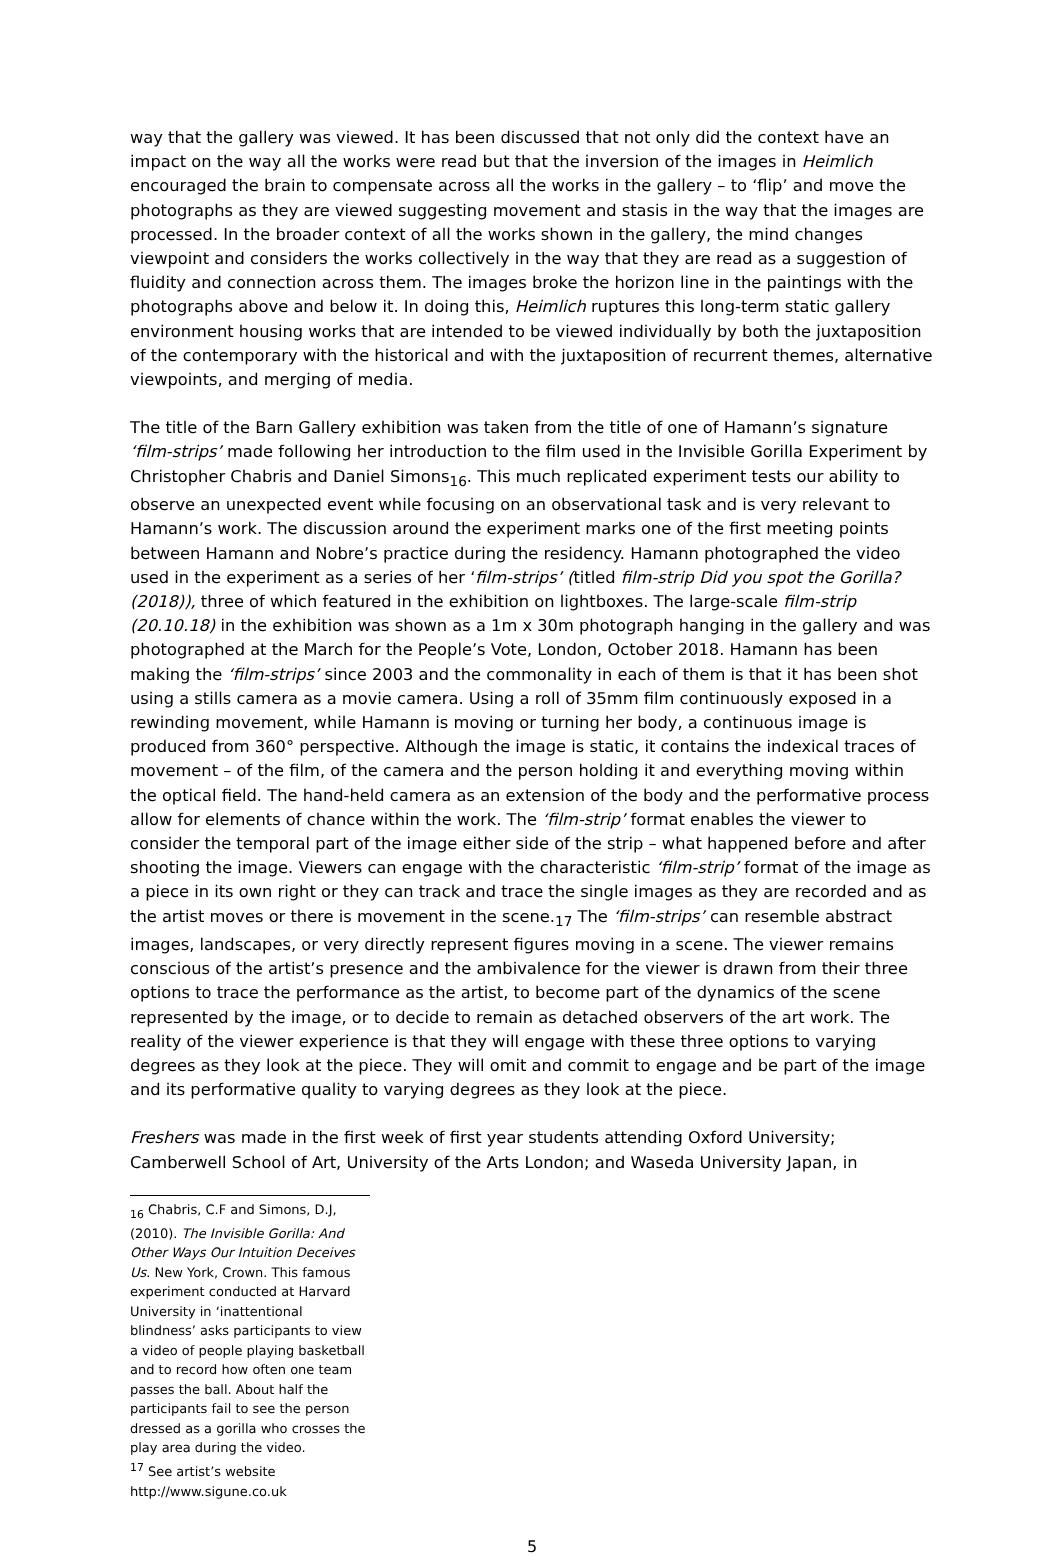way that the gallery was viewed. It has been discussed that not only did the context have an impact on the way all the works were read but that the inversion of the images in Heimlich encouraged the brain to compensate across all the works in the gallery – to ‘flip’ and move the photographs as they are viewed suggesting movement and stasis in the way that the images are processed. In the broader context of all the works shown in the gallery, the mind changes viewpoint and considers the works collectively in the way that they are read as a suggestion of fluidity and connection across them. The images broke the horizon line in the paintings with the photographs above and below it. In doing this, Heimlich ruptures this long-term static gallery environment housing works that are intended to be viewed individually by both the juxtaposition of the contemporary with the historical and with the juxtaposition of recurrent themes, alternative viewpoints, and merging of media.
The title of the Barn Gallery exhibition was taken from the title of one of Hamann’s signature ‘film-strips’ made following her introduction to the film used in the Invisible Gorilla Experiment by Christopher Chabris and Daniel Simons<sub>16</sub>. This much replicated experiment tests our ability to observe an unexpected event while focusing on an observational task and is very relevant to Hamann’s work. The discussion around the experiment marks one of the first meeting points between Hamann and Nobre’s practice during the residency. Hamann photographed the video used in the experiment as a series of her ‘film-strips’ (titled film-strip Did you spot the Gorilla? (2018)), three of which featured in the exhibition on lightboxes. The large-scale film-strip (20.10.18) in the exhibition was shown as a 1m x 30m photograph hanging in the gallery and was photographed at the March for the People’s Vote, London, October 2018. Hamann has been making the ‘film-strips’ since 2003 and the commonality in each of them is that it has been shot using a stills camera as a movie camera. Using a roll of 35mm film continuously exposed in a rewinding movement, while Hamann is moving or turning her body, a continuous image is produced from 360° perspective. Although the image is static, it contains the indexical traces of movement – of the film, of the camera and the person holding it and everything moving within the optical field. The hand-held camera as an extension of the body and the performative process allow for elements of chance within the work. The ‘film-strip’ format enables the viewer to consider the temporal part of the image either side of the strip – what happened before and after shooting the image. Viewers can engage with the characteristic ‘film-strip’ format of the image as a piece in its own right or they can track and trace the single images as they are recorded and as the artist moves or there is movement in the scene.<sub>17</sub> The ‘film-strips’ can resemble abstract images, landscapes, or very directly represent figures moving in a scene. The viewer remains conscious of the artist’s presence and the ambivalence for the viewer is drawn from their three options to trace the performance as the artist, to become part of the dynamics of the scene represented by the image, or to decide to remain as detached observers of the art work. The reality of the viewer experience is that they will engage with these three options to varying degrees as they look at the piece. They will omit and commit to engage and be part of the image and its performative quality to varying degrees as they look at the piece.
Freshers was made in the first week of first year students attending Oxford University; Camberwell School of Art, University of the Arts London; and Waseda University Japan, in
<sub>16</sub> Chabris, C.F and Simons, D.J, (2010). The Invisible Gorilla: And Other Ways Our Intuition Deceives Us. New York, Crown. This famous experiment conducted at Harvard University in ‘inattentional blindness’ asks participants to view a video of people playing basketball and to record how often one team passes the ball. About half the participants fail to see the person dressed as a gorilla who crosses the play area during the video.
<sup>17</sup> See artist’s website http://www.sigune.co.uk
5